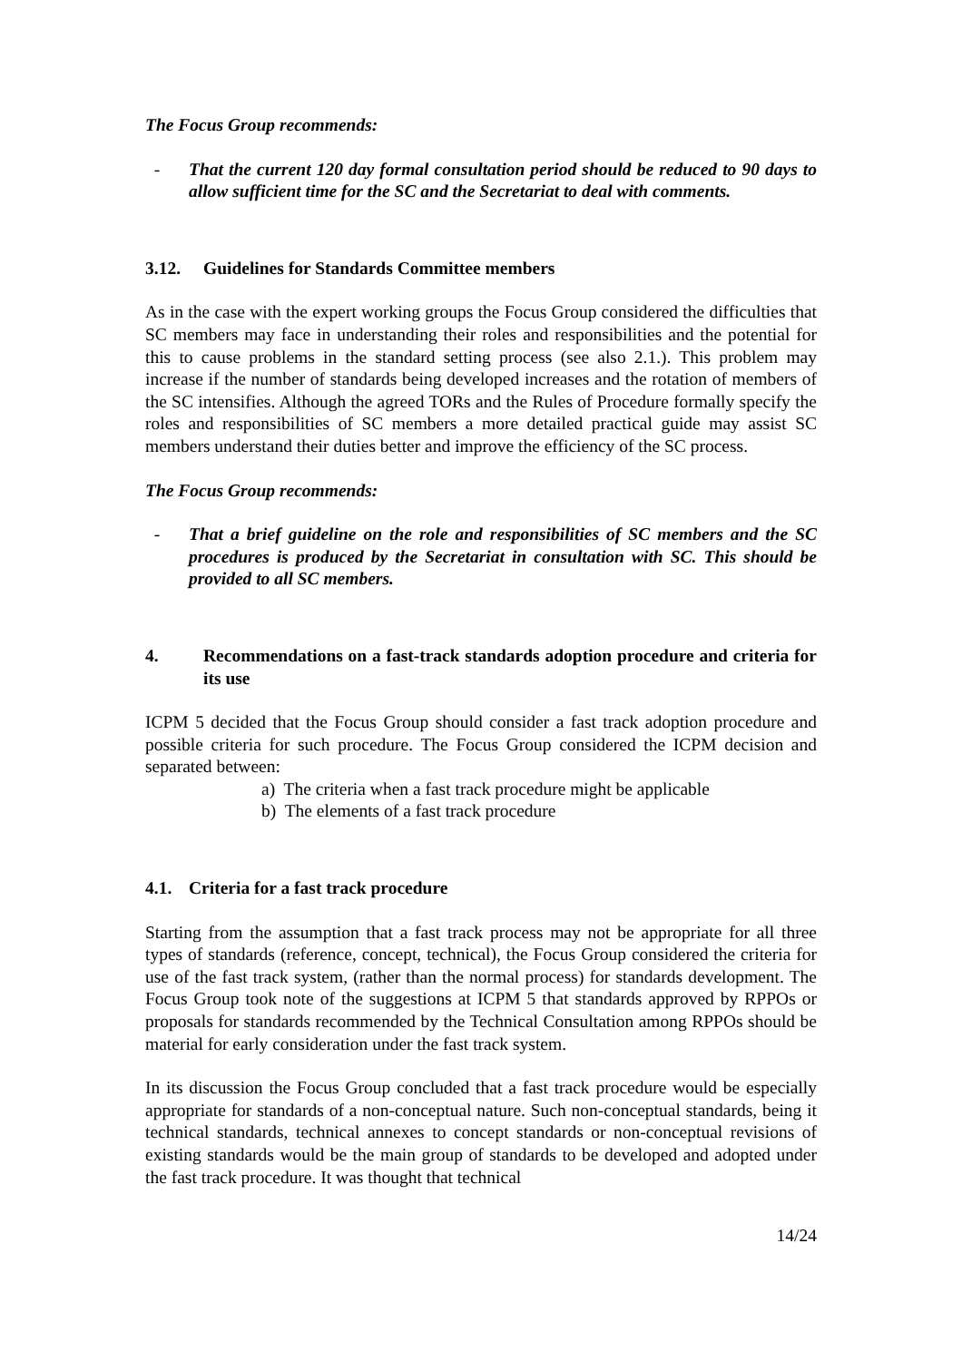The Focus Group recommends:
- That the current 120 day formal consultation period should be reduced to 90 days to allow sufficient time for the SC and the Secretariat to deal with comments.
3.12. Guidelines for Standards Committee members
As in the case with the expert working groups the Focus Group considered the difficulties that SC members may face in understanding their roles and responsibilities and the potential for this to cause problems in the standard setting process (see also 2.1.). This problem may increase if the number of standards being developed increases and the rotation of members of the SC intensifies. Although the agreed TORs and the Rules of Procedure formally specify the roles and responsibilities of SC members a more detailed practical guide may assist SC members understand their duties better and improve the efficiency of the SC process.
The Focus Group recommends:
- That a brief guideline on the role and responsibilities of SC members and the SC procedures is produced by the Secretariat in consultation with SC. This should be provided to all SC members.
4. Recommendations on a fast-track standards adoption procedure and criteria for its use
ICPM 5 decided that the Focus Group should consider a fast track adoption procedure and possible criteria for such procedure. The Focus Group considered the ICPM decision and separated between:
a) The criteria when a fast track procedure might be applicable
b) The elements of a fast track procedure
4.1. Criteria for a fast track procedure
Starting from the assumption that a fast track process may not be appropriate for all three types of standards (reference, concept, technical), the Focus Group considered the criteria for use of the fast track system, (rather than the normal process) for standards development. The Focus Group took note of the suggestions at ICPM 5 that standards approved by RPPOs or proposals for standards recommended by the Technical Consultation among RPPOs should be material for early consideration under the fast track system.
In its discussion the Focus Group concluded that a fast track procedure would be especially appropriate for standards of a non-conceptual nature. Such non-conceptual standards, being it technical standards, technical annexes to concept standards or non-conceptual revisions of existing standards would be the main group of standards to be developed and adopted under the fast track procedure. It was thought that technical
14/24